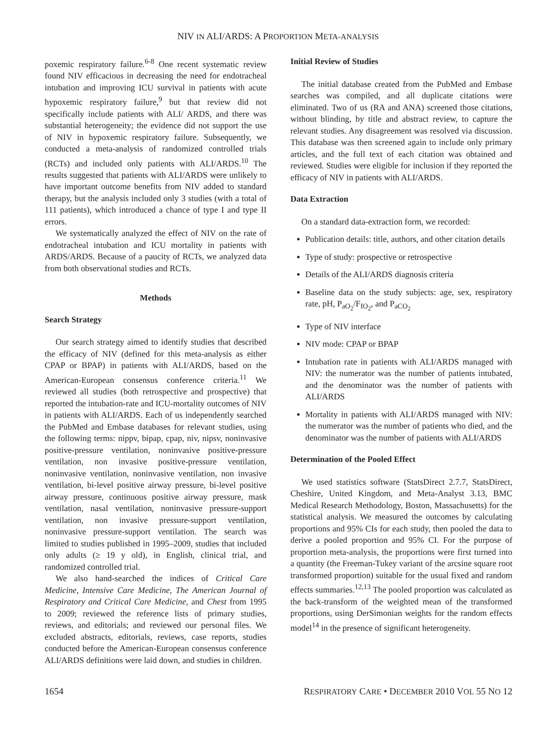NIV IN ALI/ARDS: A PROPORTION META-ANALYSIS
poxemic respiratory failure.<sup>6-8</sup> One recent systematic review found NIV efficacious in decreasing the need for endotracheal intubation and improving ICU survival in patients with acute hypoxemic respiratory failure,<sup>9</sup> but that review did not specifically include patients with ALI/ ARDS, and there was substantial heterogeneity; the evidence did not support the use of NIV in hypoxemic respiratory failure. Subsequently, we conducted a meta-analysis of randomized controlled trials (RCTs) and included only patients with ALI/ARDS.<sup>10</sup> The results suggested that patients with ALI/ARDS were unlikely to have important outcome benefits from NIV added to standard therapy, but the analysis included only 3 studies (with a total of 111 patients), which introduced a chance of type I and type II errors.
We systematically analyzed the effect of NIV on the rate of endotracheal intubation and ICU mortality in patients with ARDS/ARDS. Because of a paucity of RCTs, we analyzed data from both observational studies and RCTs.
Methods
Search Strategy
Our search strategy aimed to identify studies that described the efficacy of NIV (defined for this meta-analysis as either CPAP or BPAP) in patients with ALI/ARDS, based on the American-European consensus conference criteria.<sup>11</sup> We reviewed all studies (both retrospective and prospective) that reported the intubation-rate and ICU-mortality outcomes of NIV in patients with ALI/ARDS. Each of us independently searched the PubMed and Embase databases for relevant studies, using the following terms: nippv, bipap, cpap, niv, nipsv, noninvasive positive-pressure ventilation, noninvasive positive-pressure ventilation, non invasive positive-pressure ventilation, noninvasive ventilation, noninvasive ventilation, non invasive ventilation, bi-level positive airway pressure, bi-level positive airway pressure, continuous positive airway pressure, mask ventilation, nasal ventilation, noninvasive pressure-support ventilation, non invasive pressure-support ventilation, noninvasive pressure-support ventilation. The search was limited to studies published in 1995–2009, studies that included only adults (≥ 19 y old), in English, clinical trial, and randomized controlled trial.
We also hand-searched the indices of Critical Care Medicine, Intensive Care Medicine, The American Journal of Respiratory and Critical Care Medicine, and Chest from 1995 to 2009; reviewed the reference lists of primary studies, reviews, and editorials; and reviewed our personal files. We excluded abstracts, editorials, reviews, case reports, studies conducted before the American-European consensus conference ALI/ARDS definitions were laid down, and studies in children.
Initial Review of Studies
The initial database created from the PubMed and Embase searches was compiled, and all duplicate citations were eliminated. Two of us (RA and ANA) screened those citations, without blinding, by title and abstract review, to capture the relevant studies. Any disagreement was resolved via discussion. This database was then screened again to include only primary articles, and the full text of each citation was obtained and reviewed. Studies were eligible for inclusion if they reported the efficacy of NIV in patients with ALI/ARDS.
Data Extraction
On a standard data-extraction form, we recorded:
Publication details: title, authors, and other citation details
Type of study: prospective or retrospective
Details of the ALI/ARDS diagnosis criteria
Baseline data on the study subjects: age, sex, respiratory rate, pH, P<sub>aO<sub>2</sub></sub>/F<sub>IO<sub>2</sub></sub>, and P<sub>aCO<sub>2</sub></sub>
Type of NIV interface
NIV mode: CPAP or BPAP
Intubation rate in patients with ALI/ARDS managed with NIV: the numerator was the number of patients intubated, and the denominator was the number of patients with ALI/ARDS
Mortality in patients with ALI/ARDS managed with NIV: the numerator was the number of patients who died, and the denominator was the number of patients with ALI/ARDS
Determination of the Pooled Effect
We used statistics software (StatsDirect 2.7.7, StatsDirect, Cheshire, United Kingdom, and Meta-Analyst 3.13, BMC Medical Research Methodology, Boston, Massachusetts) for the statistical analysis. We measured the outcomes by calculating proportions and 95% CIs for each study, then pooled the data to derive a pooled proportion and 95% CI. For the purpose of proportion meta-analysis, the proportions were first turned into a quantity (the Freeman-Tukey variant of the arcsine square root transformed proportion) suitable for the usual fixed and random effects summaries.<sup>12,13</sup> The pooled proportion was calculated as the back-transform of the weighted mean of the transformed proportions, using DerSimonian weights for the random effects model<sup>14</sup> in the presence of significant heterogeneity.
1654 RESPIRATORY CARE • DECEMBER 2010 VOL 55 NO 12